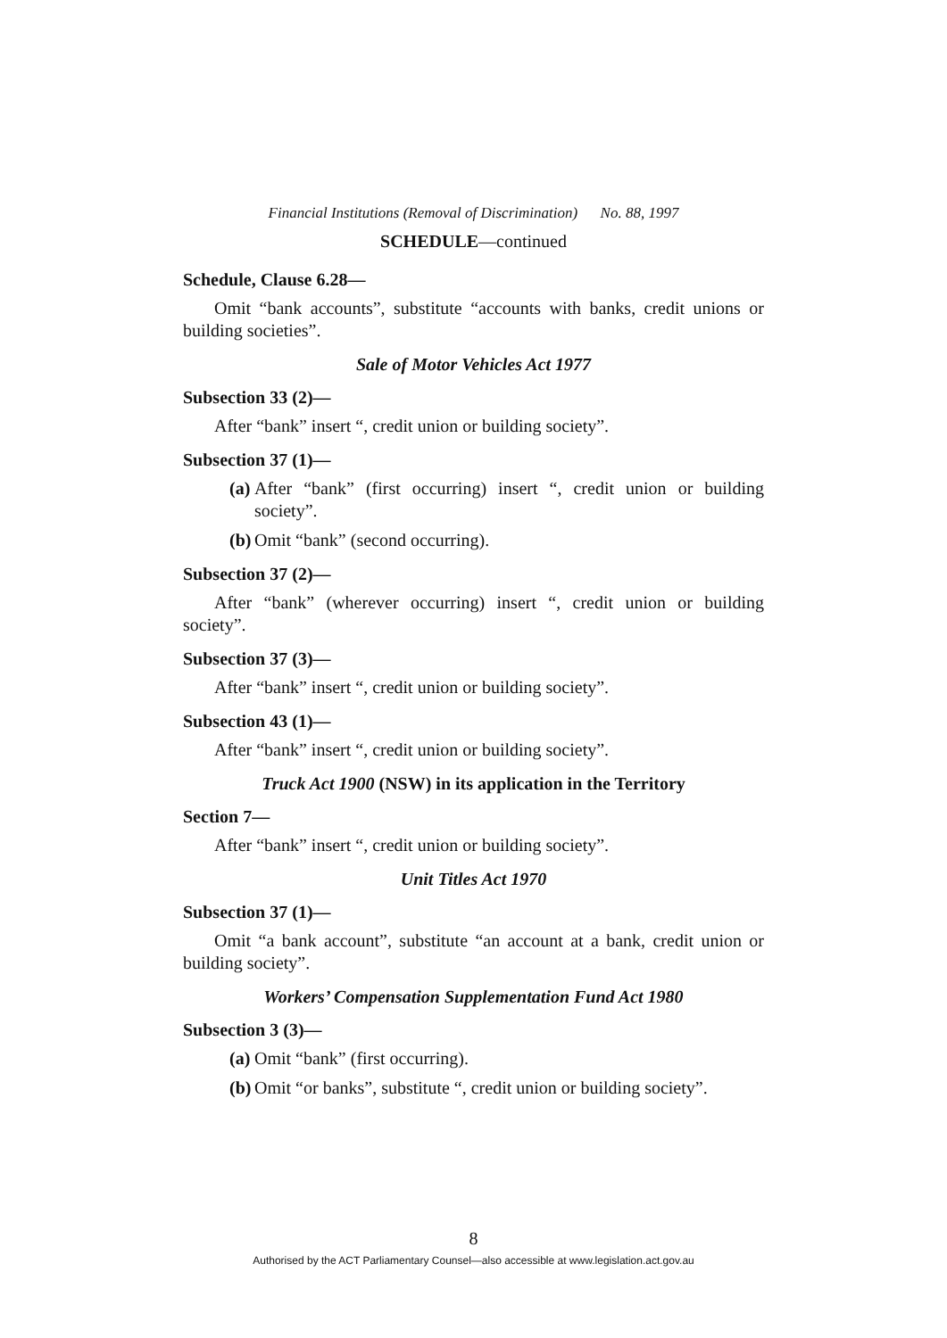Financial Institutions (Removal of Discrimination) No. 88, 1997
SCHEDULE—continued
Schedule, Clause 6.28—
Omit “bank accounts”, substitute “accounts with banks, credit unions or building societies”.
Sale of Motor Vehicles Act 1977
Subsection 33 (2)—
After “bank” insert “, credit union or building society”.
Subsection 37 (1)—
(a) After “bank” (first occurring) insert “, credit union or building society”.
(b) Omit “bank” (second occurring).
Subsection 37 (2)—
After “bank” (wherever occurring) insert “, credit union or building society”.
Subsection 37 (3)—
After “bank” insert “, credit union or building society”.
Subsection 43 (1)—
After “bank” insert “, credit union or building society”.
Truck Act 1900 (NSW) in its application in the Territory
Section 7—
After “bank” insert “, credit union or building society”.
Unit Titles Act 1970
Subsection 37 (1)—
Omit “a bank account”, substitute “an account at a bank, credit union or building society”.
Workers’ Compensation Supplementation Fund Act 1980
Subsection 3 (3)—
(a) Omit “bank” (first occurring).
(b) Omit “or banks”, substitute “, credit union or building society”.
8
Authorised by the ACT Parliamentary Counsel—also accessible at www.legislation.act.gov.au